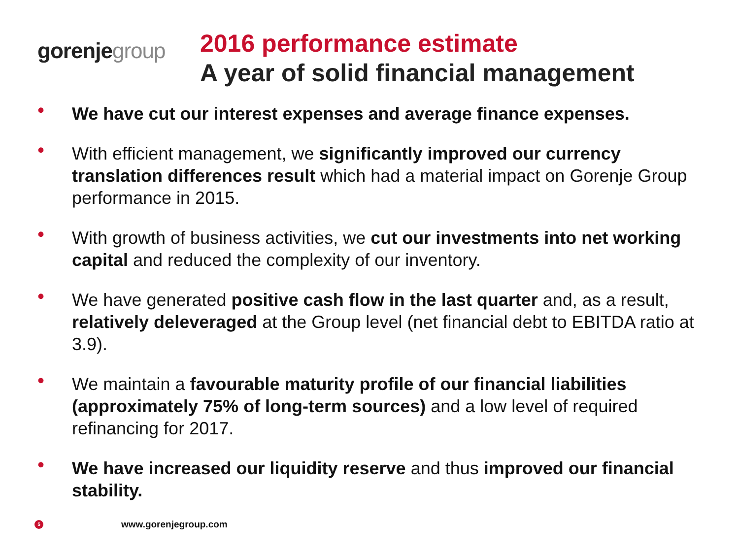gorenje group
2016 performance estimate
A year of solid financial management
• We have cut our interest expenses and average finance expenses.
• With efficient management, we significantly improved our currency translation differences result which had a material impact on Gorenje Group performance in 2015.
• With growth of business activities, we cut our investments into net working capital and reduced the complexity of our inventory.
• We have generated positive cash flow in the last quarter and, as a result, relatively deleveraged at the Group level (net financial debt to EBITDA ratio at 3.9).
• We maintain a favourable maturity profile of our financial liabilities (approximately 75% of long-term sources) and a low level of required refinancing for 2017.
• We have increased our liquidity reserve and thus improved our financial stability.
5 www.gorenjegroup.com